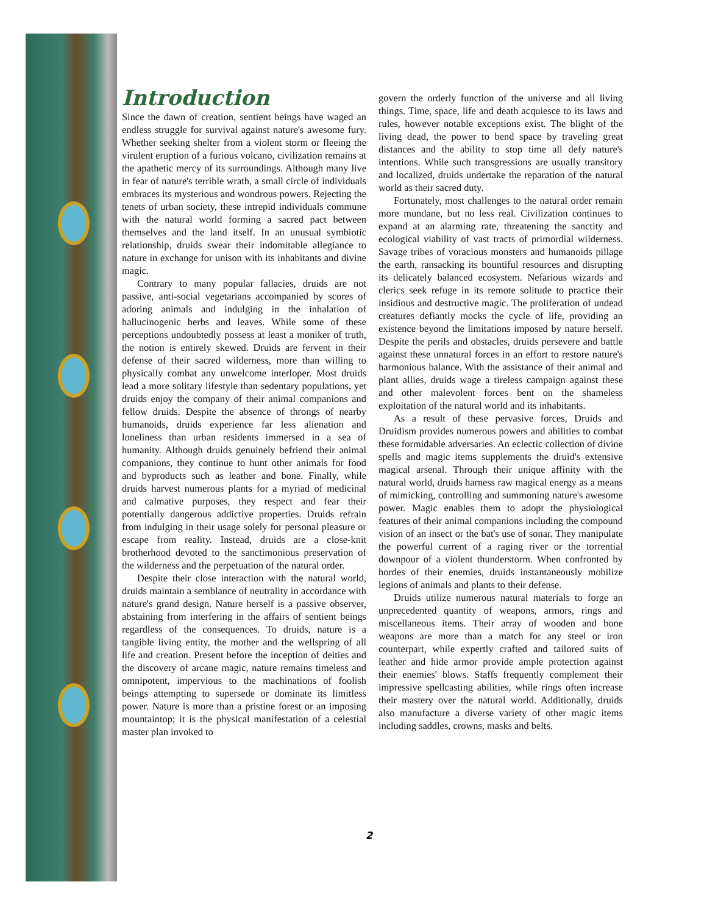Introduction
Since the dawn of creation, sentient beings have waged an endless struggle for survival against nature's awesome fury. Whether seeking shelter from a violent storm or fleeing the virulent eruption of a furious volcano, civilization remains at the apathetic mercy of its surroundings. Although many live in fear of nature's terrible wrath, a small circle of individuals embraces its mysterious and wondrous powers. Rejecting the tenets of urban society, these intrepid individuals commune with the natural world forming a sacred pact between themselves and the land itself. In an unusual symbiotic relationship, druids swear their indomitable allegiance to nature in exchange for unison with its inhabitants and divine magic.
Contrary to many popular fallacies, druids are not passive, anti-social vegetarians accompanied by scores of adoring animals and indulging in the inhalation of hallucinogenic herbs and leaves. While some of these perceptions undoubtedly possess at least a moniker of truth, the notion is entirely skewed. Druids are fervent in their defense of their sacred wilderness, more than willing to physically combat any unwelcome interloper. Most druids lead a more solitary lifestyle than sedentary populations, yet druids enjoy the company of their animal companions and fellow druids. Despite the absence of throngs of nearby humanoids, druids experience far less alienation and loneliness than urban residents immersed in a sea of humanity. Although druids genuinely befriend their animal companions, they continue to hunt other animals for food and byproducts such as leather and bone. Finally, while druids harvest numerous plants for a myriad of medicinal and calmative purposes, they respect and fear their potentially dangerous addictive properties. Druids refrain from indulging in their usage solely for personal pleasure or escape from reality. Instead, druids are a close-knit brotherhood devoted to the sanctimonious preservation of the wilderness and the perpetuation of the natural order.
Despite their close interaction with the natural world, druids maintain a semblance of neutrality in accordance with nature's grand design. Nature herself is a passive observer, abstaining from interfering in the affairs of sentient beings regardless of the consequences. To druids, nature is a tangible living entity, the mother and the wellspring of all life and creation. Present before the inception of deities and the discovery of arcane magic, nature remains timeless and omnipotent, impervious to the machinations of foolish beings attempting to supersede or dominate its limitless power. Nature is more than a pristine forest or an imposing mountaintop; it is the physical manifestation of a celestial master plan invoked to
govern the orderly function of the universe and all living things. Time, space, life and death acquiesce to its laws and rules, however notable exceptions exist. The blight of the living dead, the power to bend space by traveling great distances and the ability to stop time all defy nature's intentions. While such transgressions are usually transitory and localized, druids undertake the reparation of the natural world as their sacred duty.
Fortunately, most challenges to the natural order remain more mundane, but no less real. Civilization continues to expand at an alarming rate, threatening the sanctity and ecological viability of vast tracts of primordial wilderness. Savage tribes of voracious monsters and humanoids pillage the earth, ransacking its bountiful resources and disrupting its delicately balanced ecosystem. Nefarious wizards and clerics seek refuge in its remote solitude to practice their insidious and destructive magic. The proliferation of undead creatures defiantly mocks the cycle of life, providing an existence beyond the limitations imposed by nature herself. Despite the perils and obstacles, druids persevere and battle against these unnatural forces in an effort to restore nature's harmonious balance. With the assistance of their animal and plant allies, druids wage a tireless campaign against these and other malevolent forces bent on the shameless exploitation of the natural world and its inhabitants.
As a result of these pervasive forces, Druids and Druidism provides numerous powers and abilities to combat these formidable adversaries. An eclectic collection of divine spells and magic items supplements the druid's extensive magical arsenal. Through their unique affinity with the natural world, druids harness raw magical energy as a means of mimicking, controlling and summoning nature's awesome power. Magic enables them to adopt the physiological features of their animal companions including the compound vision of an insect or the bat's use of sonar. They manipulate the powerful current of a raging river or the torrential downpour of a violent thunderstorm. When confronted by hordes of their enemies, druids instantaneously mobilize legions of animals and plants to their defense.
Druids utilize numerous natural materials to forge an unprecedented quantity of weapons, armors, rings and miscellaneous items. Their array of wooden and bone weapons are more than a match for any steel or iron counterpart, while expertly crafted and tailored suits of leather and hide armor provide ample protection against their enemies' blows. Staffs frequently complement their impressive spellcasting abilities, while rings often increase their mastery over the natural world. Additionally, druids also manufacture a diverse variety of other magic items including saddles, crowns, masks and belts.
2